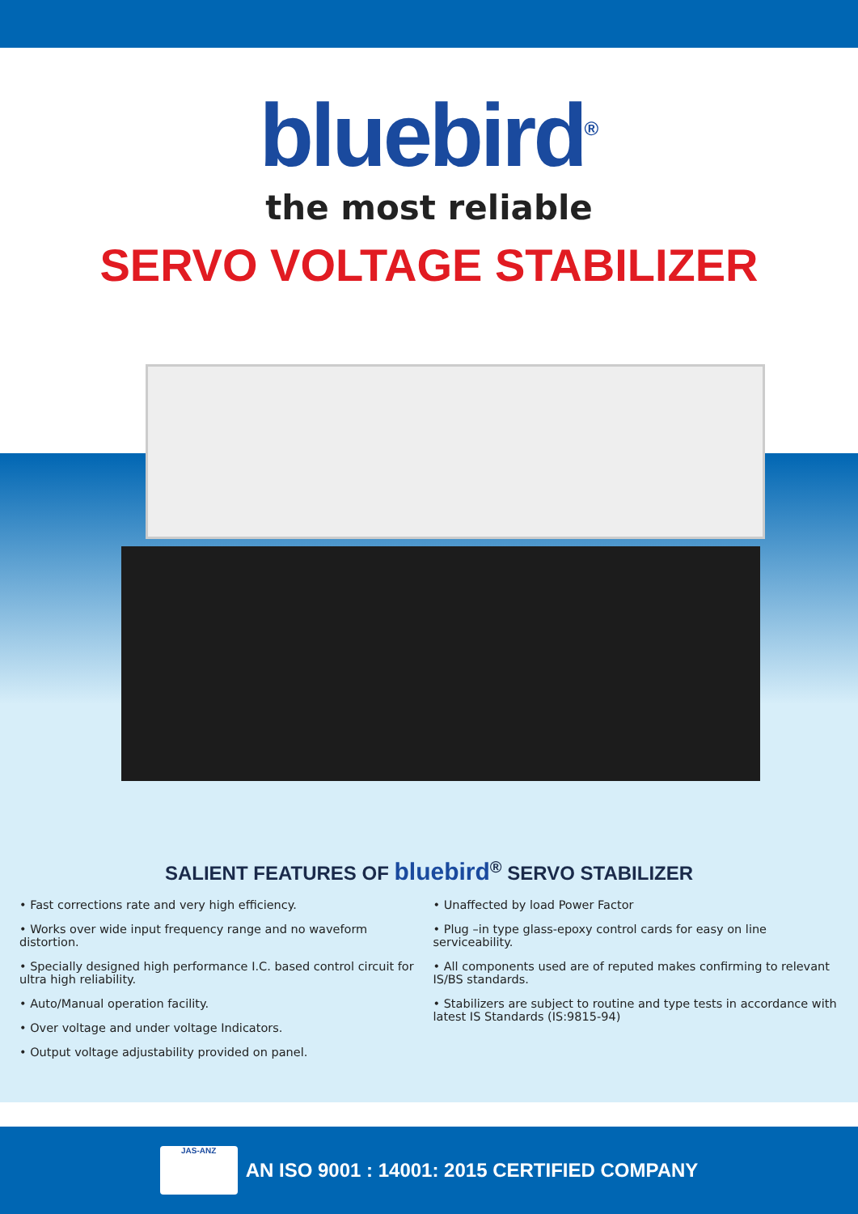bluebird<sup>®</sup>
the most reliable
SERVO VOLTAGE STABILIZER
SALIENT FEATURES OF bluebird<sup>®</sup> SERVO STABILIZER
• Fast corrections rate and very high efficiency.
• Works over wide input frequency range and no waveform distortion.
• Specially designed high performance I.C. based control circuit for ultra high reliability.
• Auto/Manual operation facility.
• Over voltage and under voltage Indicators.
• Output voltage adjustability provided on panel.
• Unaffected by load Power Factor
• Plug –in type glass-epoxy control cards for easy on line serviceability.
• All components used are of reputed makes confirming to relevant IS/BS standards.
• Stabilizers are subject to routine and type tests in accordance with latest IS Standards (IS:9815-94)
JAS-ANZ
AN ISO 9001 : 14001: 2015 CERTIFIED COMPANY